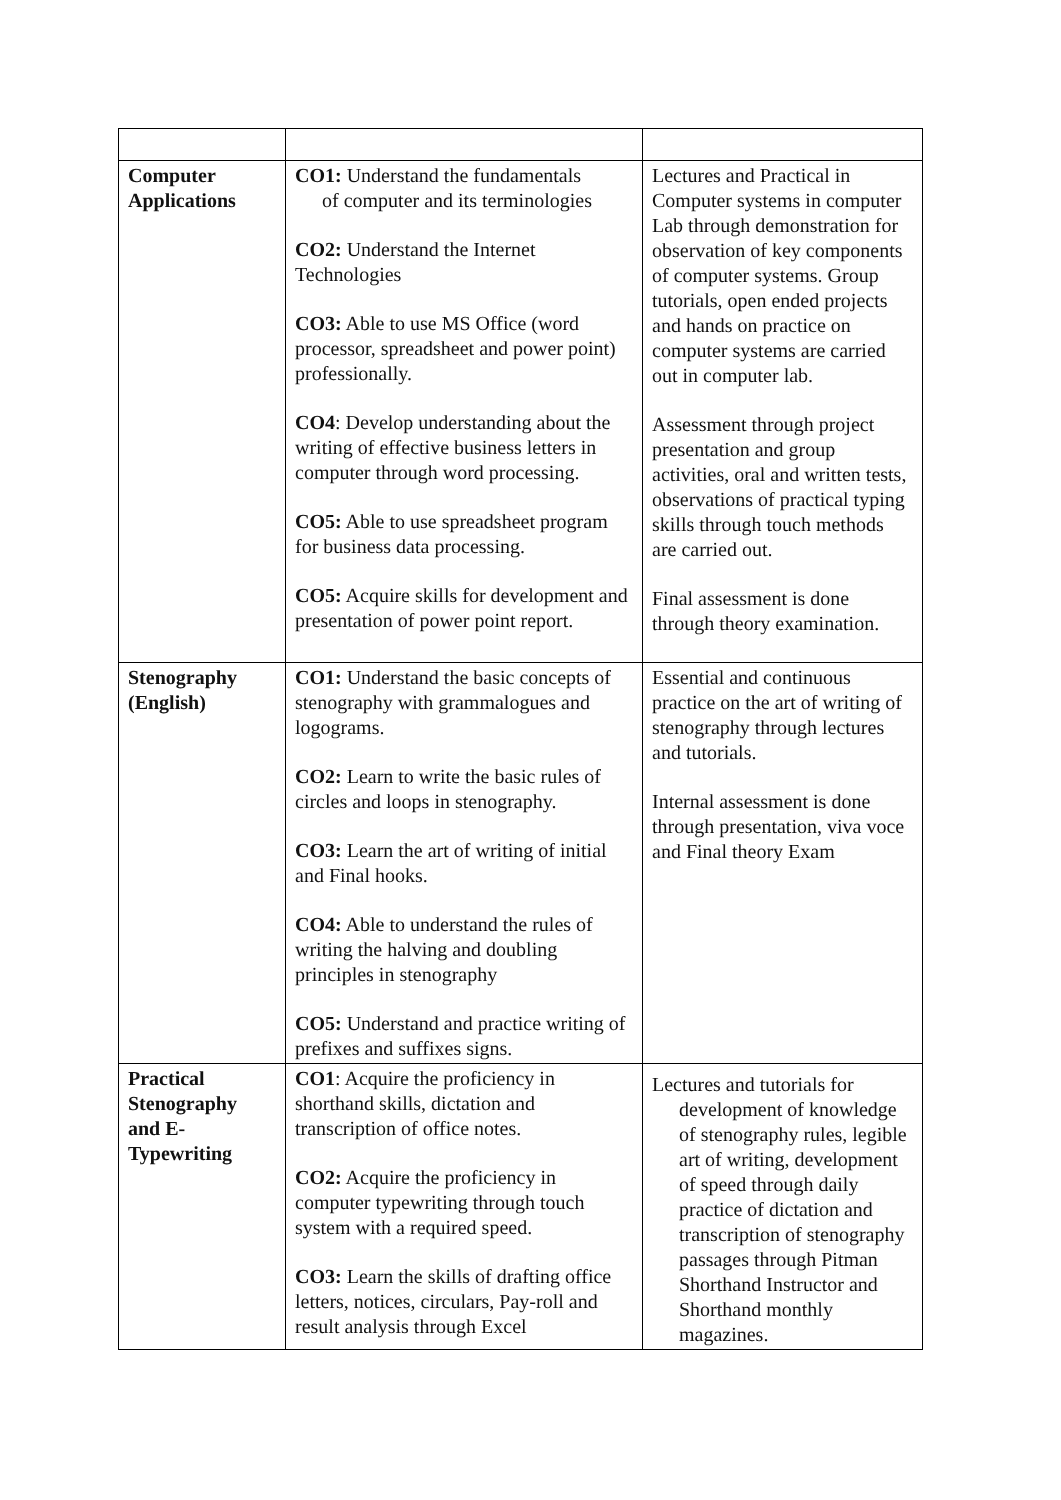| Computer Applications | CO1: Understand the fundamentals of computer and its terminologies CO2: Understand the Internet Technologies CO3: Able to use MS Office (word processor, spreadsheet and power point) professionally. CO4 : Develop understanding about the writing of effective business letters in computer through word processing. CO5: Able to use spreadsheet program for business data processing. CO5: Acquire skills for development and presentation of power point report. | Lectures and Practical in Computer systems in computer Lab through demonstration for observation of key components of computer systems. Group tutorials, open ended projects and hands on practice on computer systems are carried out in computer lab. Assessment through project presentation and group activities, oral and written tests, observations of practical typing skills through touch methods are carried out. Final assessment is done through theory examination. |
| Stenography (English) | CO1: Understand the basic concepts of stenography with grammalogues and logograms. CO2: Learn to write the basic rules of circles and loops in stenography. CO3: Learn the art of writing of initial and Final hooks. CO4: Able to understand the rules of writing the halving and doubling principles in stenography CO5: Understand and practice writing of prefixes and suffixes signs. | Essential and continuous practice on the art of writing of stenography through lectures and tutorials. Internal assessment is done through presentation, viva voce and Final theory Exam |
| Practical Stenography and E- Typewriting | CO1 : Acquire the proficiency in shorthand skills, dictation and transcription of office notes. CO2: Acquire the proficiency in computer typewriting through touch system with a required speed. CO3: Learn the skills of drafting office letters, notices, circulars, Pay-roll and result analysis through Excel | Lectures and tutorials for development of knowledge of stenography rules, legible art of writing, development of speed through daily practice of dictation and transcription of stenography passages through Pitman Shorthand Instructor and Shorthand monthly magazines. |